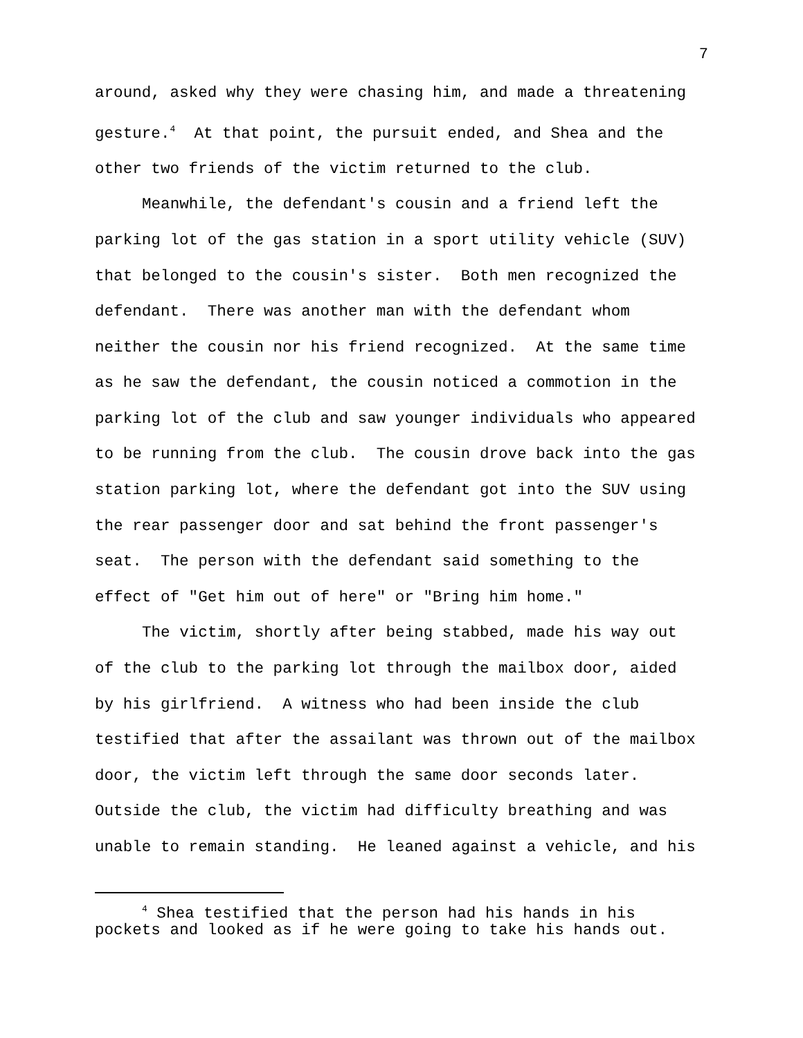7
around, asked why they were chasing him, and made a threatening gesture.<sup>4</sup> At that point, the pursuit ended, and Shea and the other two friends of the victim returned to the club.
Meanwhile, the defendant's cousin and a friend left the parking lot of the gas station in a sport utility vehicle (SUV) that belonged to the cousin's sister. Both men recognized the defendant. There was another man with the defendant whom neither the cousin nor his friend recognized. At the same time as he saw the defendant, the cousin noticed a commotion in the parking lot of the club and saw younger individuals who appeared to be running from the club. The cousin drove back into the gas station parking lot, where the defendant got into the SUV using the rear passenger door and sat behind the front passenger's seat. The person with the defendant said something to the effect of "Get him out of here" or "Bring him home."
The victim, shortly after being stabbed, made his way out of the club to the parking lot through the mailbox door, aided by his girlfriend. A witness who had been inside the club testified that after the assailant was thrown out of the mailbox door, the victim left through the same door seconds later. Outside the club, the victim had difficulty breathing and was unable to remain standing. He leaned against a vehicle, and his
<sup>4</sup> Shea testified that the person had his hands in his pockets and looked as if he were going to take his hands out.